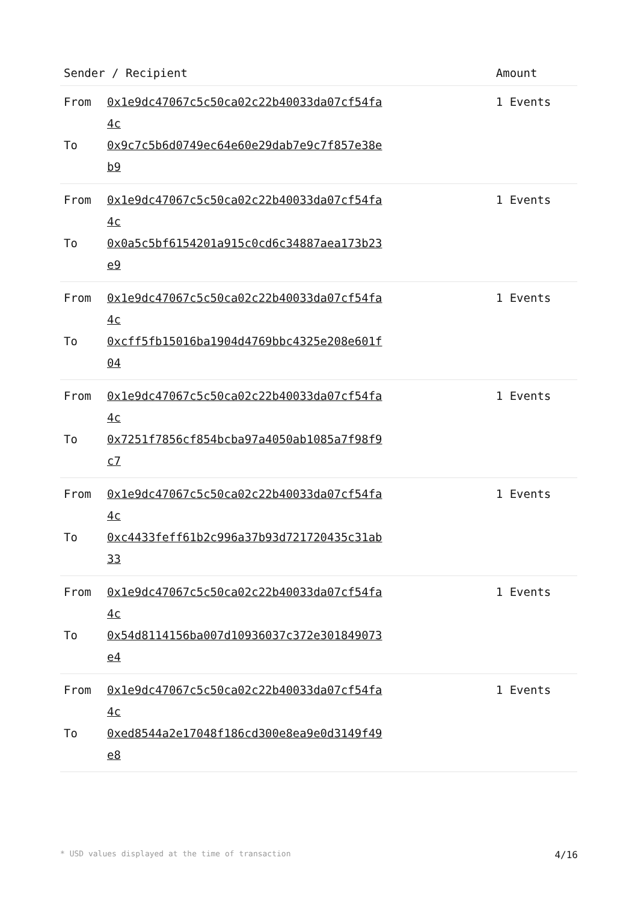| Sender / Recipient | | Amount |
| --- | --- | --- |
| From To | 0x1e9dc47067c5c50ca02c22b40033da07cf54fa4c 0x9c7c5b6d0749ec64e60e29dab7e9c7f857e38eb9 | 1 Events |
| From To | 0x1e9dc47067c5c50ca02c22b40033da07cf54fa4c 0x0a5c5bf6154201a915c0cd6c34887aea173b23e9 | 1 Events |
| From To | 0x1e9dc47067c5c50ca02c22b40033da07cf54fa4c 0xcff5fb15016ba1904d4769bbc4325e208e601f04 | 1 Events |
| From To | 0x1e9dc47067c5c50ca02c22b40033da07cf54fa4c 0x7251f7856cf854bcba97a4050ab1085a7f98f9c7 | 1 Events |
| From To | 0x1e9dc47067c5c50ca02c22b40033da07cf54fa4c 0xc4433feff61b2c996a37b93d721720435c31ab33 | 1 Events |
| From To | 0x1e9dc47067c5c50ca02c22b40033da07cf54fa4c 0x54d8114156ba007d10936037c372e301849073e4 | 1 Events |
| From To | 0x1e9dc47067c5c50ca02c22b40033da07cf54fa4c 0xed8544a2e17048f186cd300e8ea9e0d3149f49e8 | 1 Events |
* USD values displayed at the time of transaction 4/16